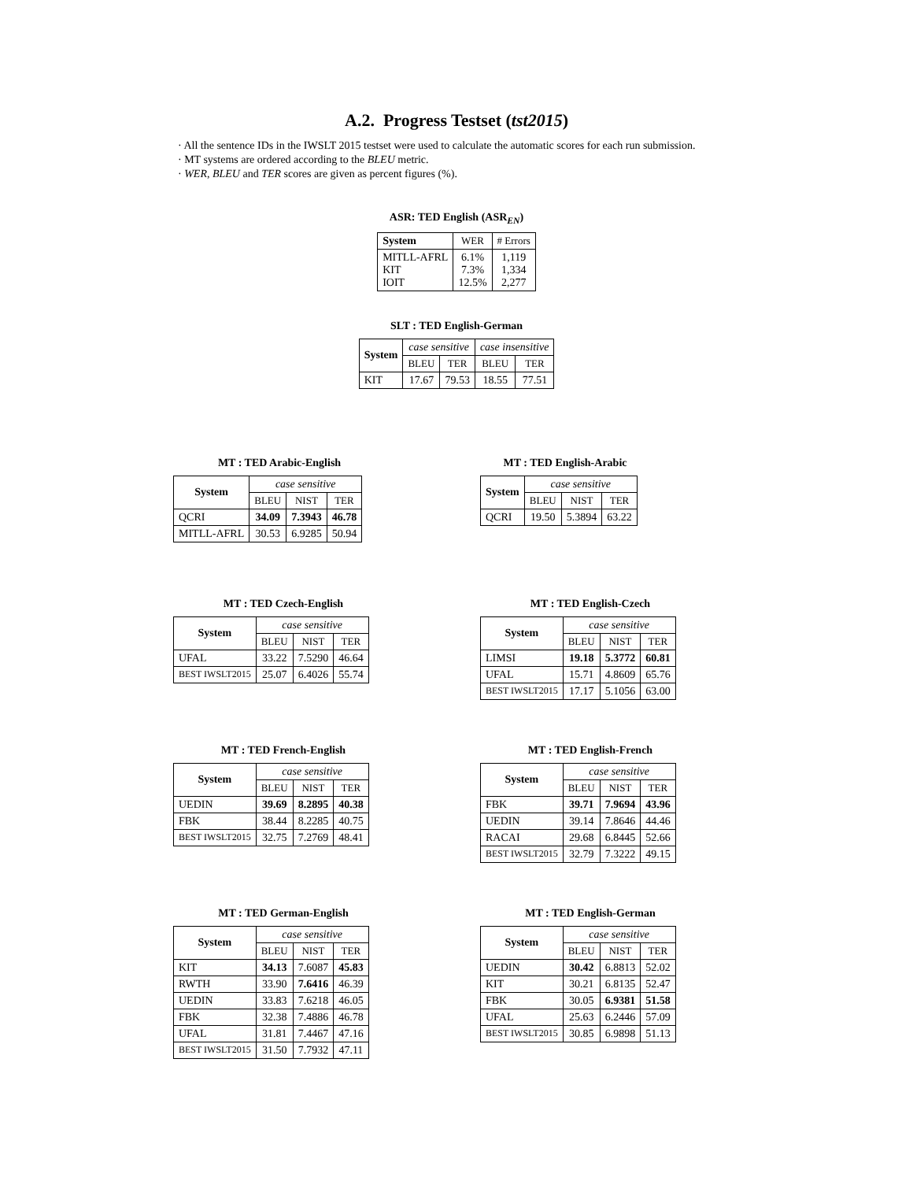A.2. Progress Testset (tst2015)
· All the sentence IDs in the IWSLT 2015 testset were used to calculate the automatic scores for each run submission.
· MT systems are ordered according to the BLEU metric.
· WER, BLEU and TER scores are given as percent figures (%).
ASR: TED English (ASR<sub>EN</sub>)
| System | WER | # Errors |
| --- | --- | --- |
| MITLL-AFRL KIT IOIT | 6.1% 7.3% 12.5% | 1,119 1,334 2,277 |
SLT : TED English-German
| System | case sensitive | | case insensitive | |
| | BLEU | TER | BLEU | TER |
| KIT | 17.67 | 79.53 | 18.55 | 77.51 |
MT : TED Arabic-English
| System | case sensitive | | |
| | BLEU | NIST | TER |
| QCRI | 34.09 | 7.3943 | 46.78 |
| MITLL-AFRL | 30.53 | 6.9285 | 50.94 |
MT : TED English-Arabic
| System | case sensitive | | |
| | BLEU | NIST | TER |
| QCRI | 19.50 | 5.3894 | 63.22 |
MT : TED Czech-English
| System | case sensitive | | |
| | BLEU | NIST | TER |
| UFAL | 33.22 | 7.5290 | 46.64 |
| BEST IWSLT2015 | 25.07 | 6.4026 | 55.74 |
MT : TED English-Czech
| System | case sensitive | | |
| | BLEU | NIST | TER |
| LIMSI | 19.18 | 5.3772 | 60.81 |
| UFAL | 15.71 | 4.8609 | 65.76 |
| BEST IWSLT2015 | 17.17 | 5.1056 | 63.00 |
MT : TED French-English
| System | case sensitive | | |
| | BLEU | NIST | TER |
| UEDIN | 39.69 | 8.2895 | 40.38 |
| FBK | 38.44 | 8.2285 | 40.75 |
| BEST IWSLT2015 | 32.75 | 7.2769 | 48.41 |
MT : TED English-French
| System | case sensitive | | |
| | BLEU | NIST | TER |
| FBK | 39.71 | 7.9694 | 43.96 |
| UEDIN | 39.14 | 7.8646 | 44.46 |
| RACAI | 29.68 | 6.8445 | 52.66 |
| BEST IWSLT2015 | 32.79 | 7.3222 | 49.15 |
MT : TED German-English
| System | case sensitive | | |
| | BLEU | NIST | TER |
| KIT | 34.13 | 7.6087 | 45.83 |
| RWTH | 33.90 | 7.6416 | 46.39 |
| UEDIN | 33.83 | 7.6218 | 46.05 |
| FBK | 32.38 | 7.4886 | 46.78 |
| UFAL | 31.81 | 7.4467 | 47.16 |
| BEST IWSLT2015 | 31.50 | 7.7932 | 47.11 |
MT : TED English-German
| System | case sensitive | | |
| | BLEU | NIST | TER |
| UEDIN | 30.42 | 6.8813 | 52.02 |
| KIT | 30.21 | 6.8135 | 52.47 |
| FBK | 30.05 | 6.9381 | 51.58 |
| UFAL | 25.63 | 6.2446 | 57.09 |
| BEST IWSLT2015 | 30.85 | 6.9898 | 51.13 |